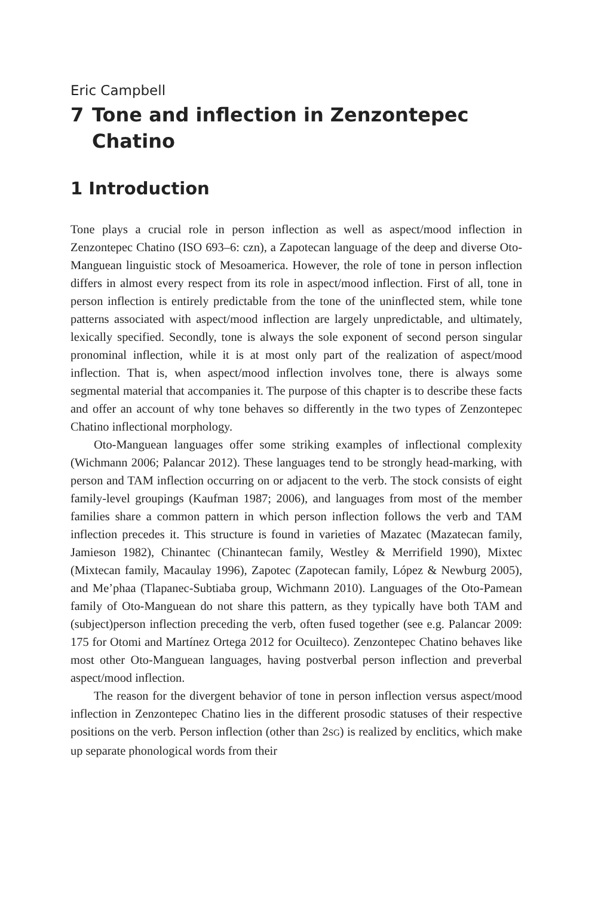Eric Campbell
7 Tone and inflection in Zenzontepec Chatino
1 Introduction
Tone plays a crucial role in person inflection as well as aspect/mood inflection in Zenzontepec Chatino (ISO 693–6: czn), a Zapotecan language of the deep and diverse Oto-Manguean linguistic stock of Mesoamerica. However, the role of tone in person inflection differs in almost every respect from its role in aspect/mood inflection. First of all, tone in person inflection is entirely predictable from the tone of the uninflected stem, while tone patterns associated with aspect/mood inflection are largely unpredictable, and ultimately, lexically specified. Secondly, tone is always the sole exponent of second person singular pronominal inflection, while it is at most only part of the realization of aspect/mood inflection. That is, when aspect/mood inflection involves tone, there is always some segmental material that accompanies it. The purpose of this chapter is to describe these facts and offer an account of why tone behaves so differently in the two types of Zenzontepec Chatino inflectional morphology.
Oto-Manguean languages offer some striking examples of inflectional complexity (Wichmann 2006; Palancar 2012). These languages tend to be strongly head-marking, with person and TAM inflection occurring on or adjacent to the verb. The stock consists of eight family-level groupings (Kaufman 1987; 2006), and languages from most of the member families share a common pattern in which person inflection follows the verb and TAM inflection precedes it. This structure is found in varieties of Mazatec (Mazatecan family, Jamieson 1982), Chinantec (Chinantecan family, Westley & Merrifield 1990), Mixtec (Mixtecan family, Macaulay 1996), Zapotec (Zapotecan family, López & Newburg 2005), and Me’phaa (Tlapanec-Subtiaba group, Wichmann 2010). Languages of the Oto-Pamean family of Oto-Manguean do not share this pattern, as they typically have both TAM and (subject)person inflection preceding the verb, often fused together (see e.g. Palancar 2009: 175 for Otomi and Martínez Ortega 2012 for Ocuilteco). Zenzontepec Chatino behaves like most other Oto-Manguean languages, having postverbal person inflection and preverbal aspect/mood inflection.
The reason for the divergent behavior of tone in person inflection versus aspect/mood inflection in Zenzontepec Chatino lies in the different prosodic statuses of their respective positions on the verb. Person inflection (other than 2SG) is realized by enclitics, which make up separate phonological words from their